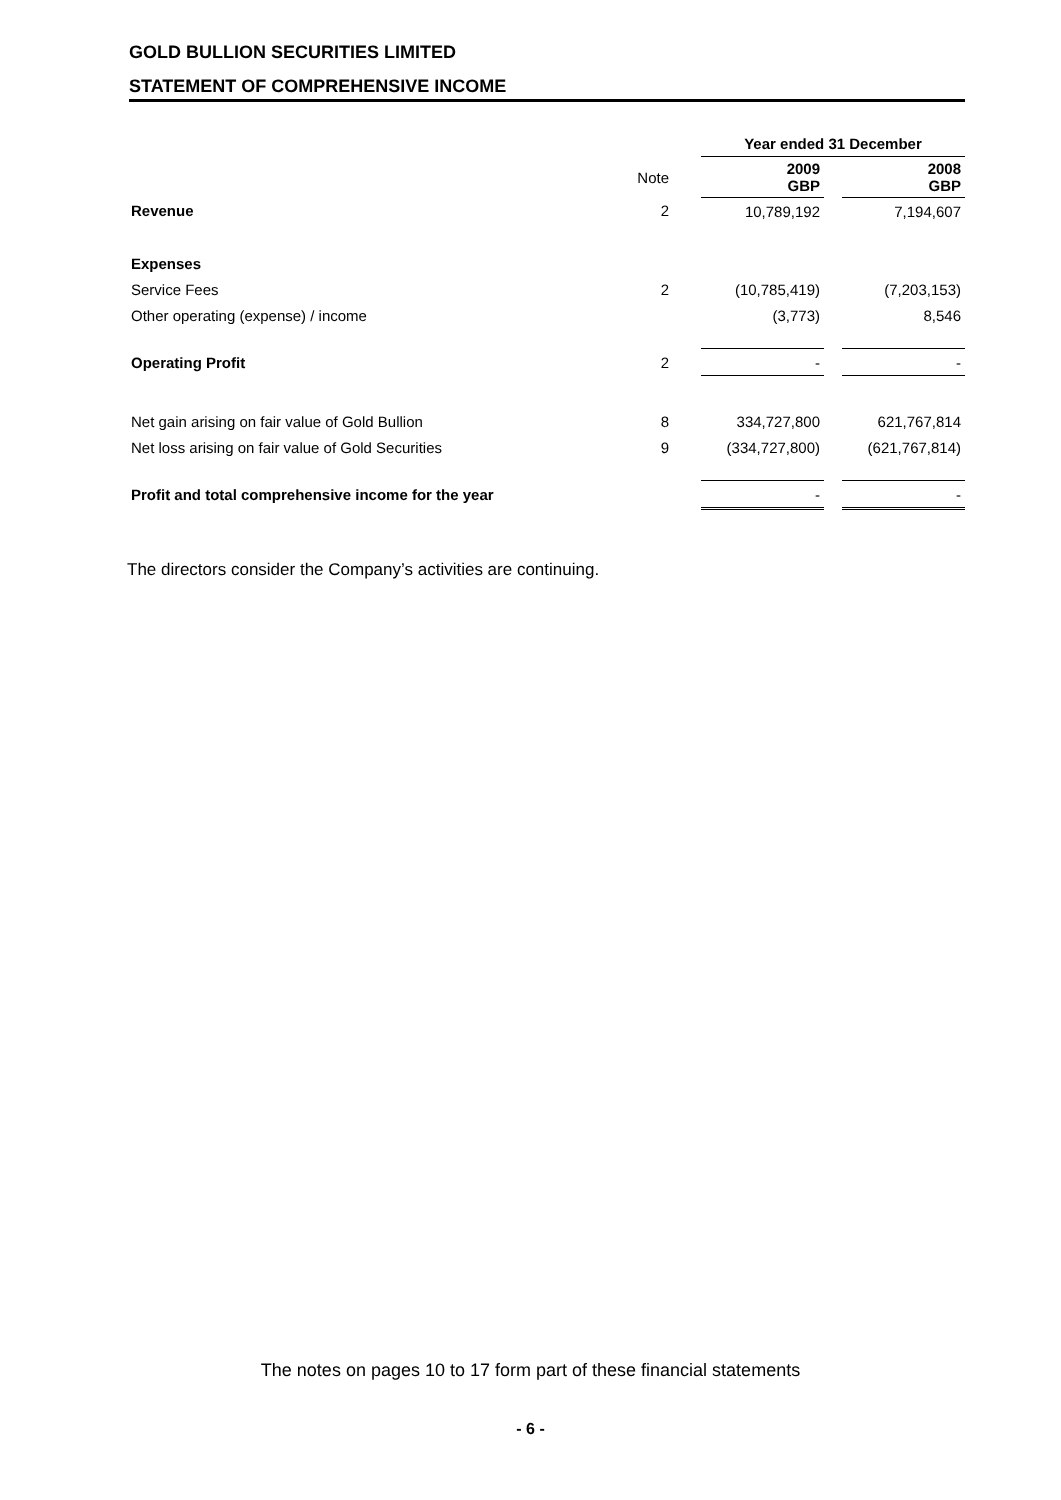GOLD BULLION SECURITIES LIMITED
STATEMENT OF COMPREHENSIVE INCOME
| | | | Year ended 31 December | | |
| | Note | | 2009 GBP | | 2008 GBP |
| Revenue | 2 | | 10,789,192 | | 7,194,607 |
| Expenses | | | | | |
| Service Fees | 2 | | (10,785,419) | | (7,203,153) |
| Other operating (expense) / income | | | (3,773) | | 8,546 |
| Operating Profit | 2 | | - | | - |
| Net gain arising on fair value of Gold Bullion | 8 | | 334,727,800 | | 621,767,814 |
| Net loss arising on fair value of Gold Securities | 9 | | (334,727,800) | | (621,767,814) |
| Profit and total comprehensive income for the year | | | - | | - |
The directors consider the Company’s activities are continuing.
The notes on pages 10 to 17 form part of these financial statements
- 6 -